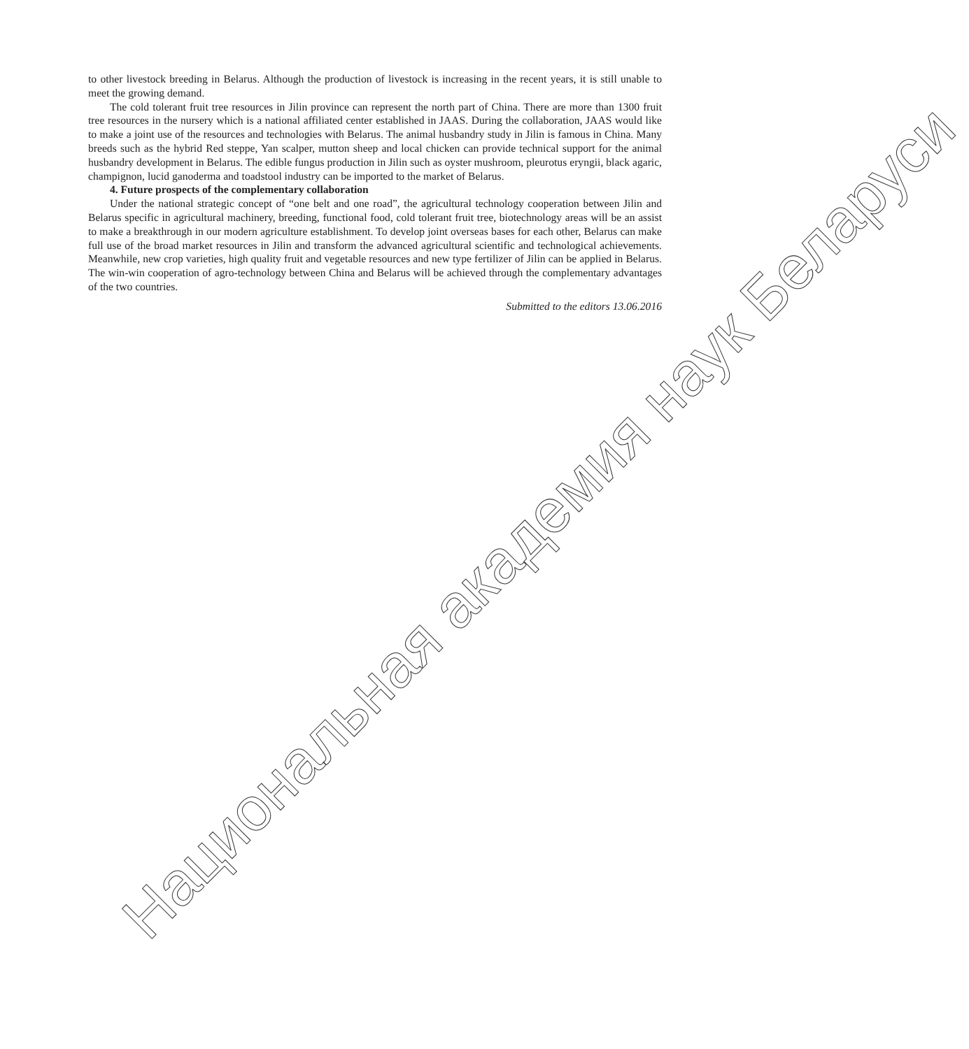to other livestock breeding in Belarus. Although the production of livestock is increasing in the recent years, it is still unable to meet the growing demand.
The cold tolerant fruit tree resources in Jilin province can represent the north part of China. There are more than 1300 fruit tree resources in the nursery which is a national affiliated center established in JAAS. During the collaboration, JAAS would like to make a joint use of the resources and technologies with Belarus. The animal husbandry study in Jilin is famous in China. Many breeds such as the hybrid Red steppe, Yan scalper, mutton sheep and local chicken can provide technical support for the animal husbandry development in Belarus. The edible fungus production in Jilin such as oyster mushroom, pleurotus eryngii, black agaric, champignon, lucid ganoderma and toadstool industry can be imported to the market of Belarus.
4. Future prospects of the complementary collaboration
Under the national strategic concept of “one belt and one road”, the agricultural technology cooperation between Jilin and Belarus specific in agricultural machinery, breeding, functional food, cold tolerant fruit tree, biotechnology areas will be an assist to make a breakthrough in our modern agriculture establishment. To develop joint overseas bases for each other, Belarus can make full use of the broad market resources in Jilin and transform the advanced agricultural scientific and technological achievements. Meanwhile, new crop varieties, high quality fruit and vegetable resources and new type fertilizer of Jilin can be applied in Belarus. The win-win cooperation of agro-technology between China and Belarus will be achieved through the complementary advantages of the two countries.
Submitted to the editors 13.06.2016
Национальная академия наук Беларуси